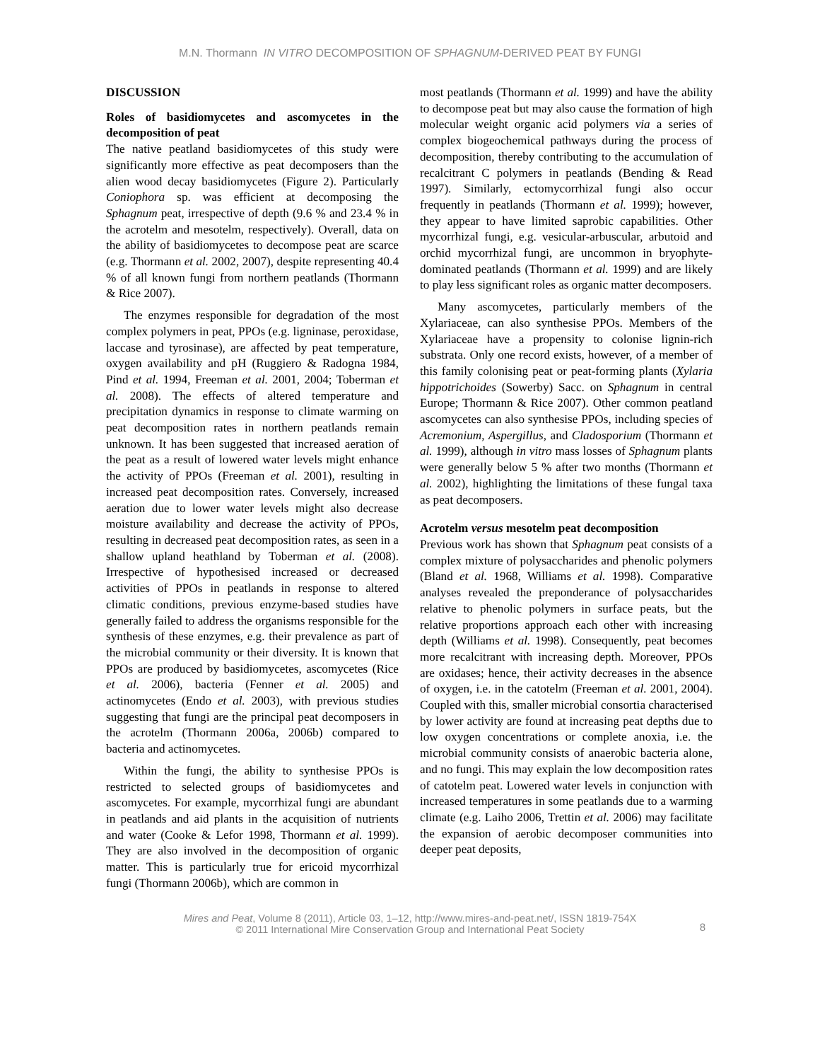M.N. Thormann IN VITRO DECOMPOSITION OF SPHAGNUM-DERIVED PEAT BY FUNGI
DISCUSSION
Roles of basidiomycetes and ascomycetes in the decomposition of peat
The native peatland basidiomycetes of this study were significantly more effective as peat decomposers than the alien wood decay basidiomycetes (Figure 2). Particularly Coniophora sp. was efficient at decomposing the Sphagnum peat, irrespective of depth (9.6 % and 23.4 % in the acrotelm and mesotelm, respectively). Overall, data on the ability of basidiomycetes to decompose peat are scarce (e.g. Thormann et al. 2002, 2007), despite representing 40.4 % of all known fungi from northern peatlands (Thormann & Rice 2007).
The enzymes responsible for degradation of the most complex polymers in peat, PPOs (e.g. ligninase, peroxidase, laccase and tyrosinase), are affected by peat temperature, oxygen availability and pH (Ruggiero & Radogna 1984, Pind et al. 1994, Freeman et al. 2001, 2004; Toberman et al. 2008). The effects of altered temperature and precipitation dynamics in response to climate warming on peat decomposition rates in northern peatlands remain unknown. It has been suggested that increased aeration of the peat as a result of lowered water levels might enhance the activity of PPOs (Freeman et al. 2001), resulting in increased peat decomposition rates. Conversely, increased aeration due to lower water levels might also decrease moisture availability and decrease the activity of PPOs, resulting in decreased peat decomposition rates, as seen in a shallow upland heathland by Toberman et al. (2008). Irrespective of hypothesised increased or decreased activities of PPOs in peatlands in response to altered climatic conditions, previous enzyme-based studies have generally failed to address the organisms responsible for the synthesis of these enzymes, e.g. their prevalence as part of the microbial community or their diversity. It is known that PPOs are produced by basidiomycetes, ascomycetes (Rice et al. 2006), bacteria (Fenner et al. 2005) and actinomycetes (Endo et al. 2003), with previous studies suggesting that fungi are the principal peat decomposers in the acrotelm (Thormann 2006a, 2006b) compared to bacteria and actinomycetes.
Within the fungi, the ability to synthesise PPOs is restricted to selected groups of basidiomycetes and ascomycetes. For example, mycorrhizal fungi are abundant in peatlands and aid plants in the acquisition of nutrients and water (Cooke & Lefor 1998, Thormann et al. 1999). They are also involved in the decomposition of organic matter. This is particularly true for ericoid mycorrhizal fungi (Thormann 2006b), which are common in
most peatlands (Thormann et al. 1999) and have the ability to decompose peat but may also cause the formation of high molecular weight organic acid polymers via a series of complex biogeochemical pathways during the process of decomposition, thereby contributing to the accumulation of recalcitrant C polymers in peatlands (Bending & Read 1997). Similarly, ectomycorrhizal fungi also occur frequently in peatlands (Thormann et al. 1999); however, they appear to have limited saprobic capabilities. Other mycorrhizal fungi, e.g. vesicular-arbuscular, arbutoid and orchid mycorrhizal fungi, are uncommon in bryophyte-dominated peatlands (Thormann et al. 1999) and are likely to play less significant roles as organic matter decomposers.
Many ascomycetes, particularly members of the Xylariaceae, can also synthesise PPOs. Members of the Xylariaceae have a propensity to colonise lignin-rich substrata. Only one record exists, however, of a member of this family colonising peat or peat-forming plants (Xylaria hippotrichoides (Sowerby) Sacc. on Sphagnum in central Europe; Thormann & Rice 2007). Other common peatland ascomycetes can also synthesise PPOs, including species of Acremonium, Aspergillus, and Cladosporium (Thormann et al. 1999), although in vitro mass losses of Sphagnum plants were generally below 5 % after two months (Thormann et al. 2002), highlighting the limitations of these fungal taxa as peat decomposers.
Acrotelm versus mesotelm peat decomposition
Previous work has shown that Sphagnum peat consists of a complex mixture of polysaccharides and phenolic polymers (Bland et al. 1968, Williams et al. 1998). Comparative analyses revealed the preponderance of polysaccharides relative to phenolic polymers in surface peats, but the relative proportions approach each other with increasing depth (Williams et al. 1998). Consequently, peat becomes more recalcitrant with increasing depth. Moreover, PPOs are oxidases; hence, their activity decreases in the absence of oxygen, i.e. in the catotelm (Freeman et al. 2001, 2004). Coupled with this, smaller microbial consortia characterised by lower activity are found at increasing peat depths due to low oxygen concentrations or complete anoxia, i.e. the microbial community consists of anaerobic bacteria alone, and no fungi. This may explain the low decomposition rates of catotelm peat. Lowered water levels in conjunction with increased temperatures in some peatlands due to a warming climate (e.g. Laiho 2006, Trettin et al. 2006) may facilitate the expansion of aerobic decomposer communities into deeper peat deposits,
Mires and Peat, Volume 8 (2011), Article 03, 1–12, http://www.mires-and-peat.net/, ISSN 1819-754X
© 2011 International Mire Conservation Group and International Peat Society
8